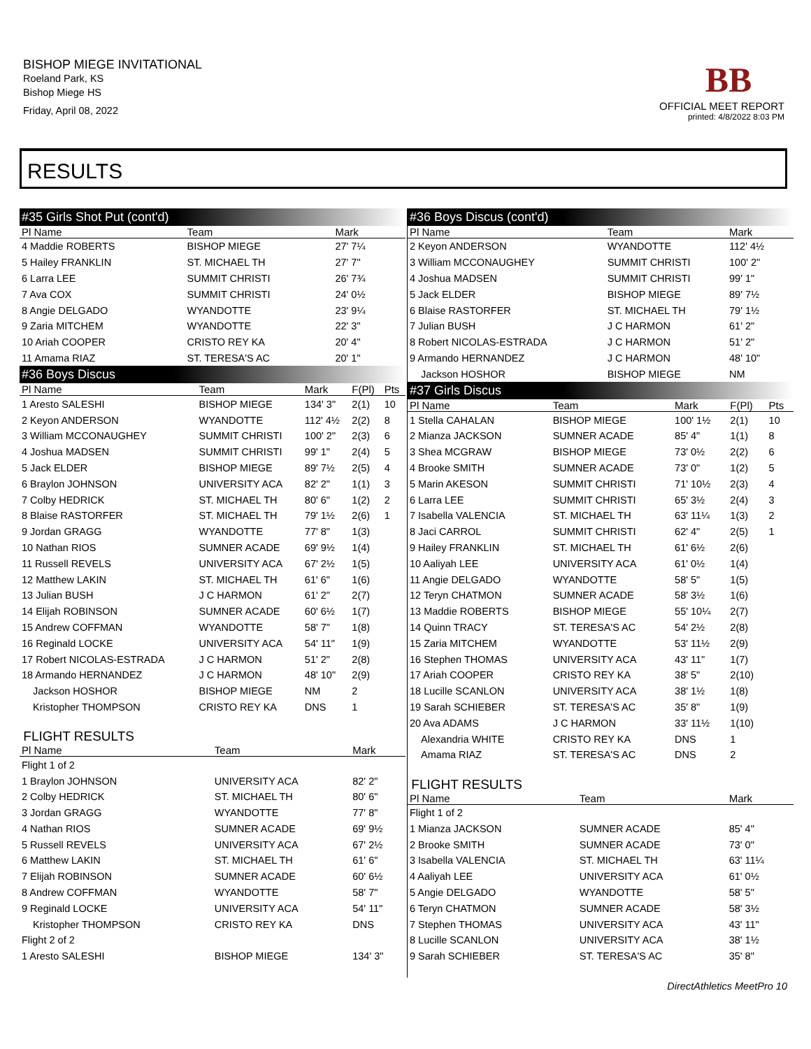BISHOP MIEGE INVITATIONAL
Roeland Park, KS
Bishop Miege HS
Friday, April 08, 2022
BB
OFFICIAL MEET REPORT
printed: 4/8/2022 8:03 PM
RESULTS
#35 Girls Shot Put (cont'd)
| Pl Name | Team | Mark | | |
| --- | --- | --- | --- | --- |
| 4 Maddie ROBERTS | BISHOP MIEGE | 27' 7¼ | | |
| 5 Hailey FRANKLIN | ST. MICHAEL TH | 27' 7" | | |
| 6 Larra LEE | SUMMIT CHRISTI | 26' 7¾ | | |
| 7 Ava COX | SUMMIT CHRISTI | 24' 0½ | | |
| 8 Angie DELGADO | WYANDOTTE | 23' 9¼ | | |
| 9 Zaria MITCHEM | WYANDOTTE | 22' 3" | | |
| 10 Ariah COOPER | CRISTO REY KA | 20' 4" | | |
| 11 Amama RIAZ | ST. TERESA'S AC | 20' 1" | | |
#36 Boys Discus
| Pl Name | Team | Mark | F(Pl) | Pts |
| --- | --- | --- | --- | --- |
| 1 Aresto SALESHI | BISHOP MIEGE | 134' 3" | 2(1) | 10 |
| 2 Keyon ANDERSON | WYANDOTTE | 112' 4½ | 2(2) | 8 |
| 3 William MCCONAUGHEY | SUMMIT CHRISTI | 100' 2" | 2(3) | 6 |
| 4 Joshua MADSEN | SUMMIT CHRISTI | 99' 1" | 2(4) | 5 |
| 5 Jack ELDER | BISHOP MIEGE | 89' 7½ | 2(5) | 4 |
| 6 Braylon JOHNSON | UNIVERSITY ACA | 82' 2" | 1(1) | 3 |
| 7 Colby HEDRICK | ST. MICHAEL TH | 80' 6" | 1(2) | 2 |
| 8 Blaise RASTORFER | ST. MICHAEL TH | 79' 1½ | 2(6) | 1 |
| 9 Jordan GRAGG | WYANDOTTE | 77' 8" | 1(3) | |
| 10 Nathan RIOS | SUMNER ACADE | 69' 9½ | 1(4) | |
| 11 Russell REVELS | UNIVERSITY ACA | 67' 2½ | 1(5) | |
| 12 Matthew LAKIN | ST. MICHAEL TH | 61' 6" | 1(6) | |
| 13 Julian BUSH | J C HARMON | 61' 2" | 2(7) | |
| 14 Elijah ROBINSON | SUMNER ACADE | 60' 6½ | 1(7) | |
| 15 Andrew COFFMAN | WYANDOTTE | 58' 7" | 1(8) | |
| 16 Reginald LOCKE | UNIVERSITY ACA | 54' 11" | 1(9) | |
| 17 Robert NICOLAS-ESTRADA | J C HARMON | 51' 2" | 2(8) | |
| 18 Armando HERNANDEZ | J C HARMON | 48' 10" | 2(9) | |
| Jackson HOSHOR | BISHOP MIEGE | NM | 2 | |
| Kristopher THOMPSON | CRISTO REY KA | DNS | 1 | |
FLIGHT RESULTS
| Pl Name | Team | Mark |
| --- | --- | --- |
| Flight 1 of 2 | | |
| 1 Braylon JOHNSON | UNIVERSITY ACA | 82' 2" |
| 2 Colby HEDRICK | ST. MICHAEL TH | 80' 6" |
| 3 Jordan GRAGG | WYANDOTTE | 77' 8" |
| 4 Nathan RIOS | SUMNER ACADE | 69' 9½ |
| 5 Russell REVELS | UNIVERSITY ACA | 67' 2½ |
| 6 Matthew LAKIN | ST. MICHAEL TH | 61' 6" |
| 7 Elijah ROBINSON | SUMNER ACADE | 60' 6½ |
| 8 Andrew COFFMAN | WYANDOTTE | 58' 7" |
| 9 Reginald LOCKE | UNIVERSITY ACA | 54' 11" |
| Kristopher THOMPSON | CRISTO REY KA | DNS |
| Flight 2 of 2 | | |
| 1 Aresto SALESHI | BISHOP MIEGE | 134' 3" |
#36 Boys Discus (cont'd)
| Pl Name | Team | Mark | | |
| --- | --- | --- | --- | --- |
| 2 Keyon ANDERSON | WYANDOTTE | 112' 4½ | | |
| 3 William MCCONAUGHEY | SUMMIT CHRISTI | 100' 2" | | |
| 4 Joshua MADSEN | SUMMIT CHRISTI | 99' 1" | | |
| 5 Jack ELDER | BISHOP MIEGE | 89' 7½ | | |
| 6 Blaise RASTORFER | ST. MICHAEL TH | 79' 1½ | | |
| 7 Julian BUSH | J C HARMON | 61' 2" | | |
| 8 Robert NICOLAS-ESTRADA | J C HARMON | 51' 2" | | |
| 9 Armando HERNANDEZ | J C HARMON | 48' 10" | | |
| Jackson HOSHOR | BISHOP MIEGE | NM | | |
#37 Girls Discus
| Pl Name | Team | Mark | F(Pl) | Pts |
| --- | --- | --- | --- | --- |
| 1 Stella CAHALAN | BISHOP MIEGE | 100' 1½ | 2(1) | 10 |
| 2 Mianza JACKSON | SUMNER ACADE | 85' 4" | 1(1) | 8 |
| 3 Shea MCGRAW | BISHOP MIEGE | 73' 0½ | 2(2) | 6 |
| 4 Brooke SMITH | SUMNER ACADE | 73' 0" | 1(2) | 5 |
| 5 Marin AKESON | SUMMIT CHRISTI | 71' 10½ | 2(3) | 4 |
| 6 Larra LEE | SUMMIT CHRISTI | 65' 3½ | 2(4) | 3 |
| 7 Isabella VALENCIA | ST. MICHAEL TH | 63' 11¼ | 1(3) | 2 |
| 8 Jaci CARROL | SUMMIT CHRISTI | 62' 4" | 2(5) | 1 |
| 9 Hailey FRANKLIN | ST. MICHAEL TH | 61' 6½ | 2(6) | |
| 10 Aaliyah LEE | UNIVERSITY ACA | 61' 0½ | 1(4) | |
| 11 Angie DELGADO | WYANDOTTE | 58' 5" | 1(5) | |
| 12 Teryn CHATMON | SUMNER ACADE | 58' 3½ | 1(6) | |
| 13 Maddie ROBERTS | BISHOP MIEGE | 55' 10¼ | 2(7) | |
| 14 Quinn TRACY | ST. TERESA'S AC | 54' 2½ | 2(8) | |
| 15 Zaria MITCHEM | WYANDOTTE | 53' 11½ | 2(9) | |
| 16 Stephen THOMAS | UNIVERSITY ACA | 43' 11" | 1(7) | |
| 17 Ariah COOPER | CRISTO REY KA | 38' 5" | 2(10) | |
| 18 Lucille SCANLON | UNIVERSITY ACA | 38' 1½ | 1(8) | |
| 19 Sarah SCHIEBER | ST. TERESA'S AC | 35' 8" | 1(9) | |
| 20 Ava ADAMS | J C HARMON | 33' 11½ | 1(10) | |
| Alexandria WHITE | CRISTO REY KA | DNS | 1 | |
| Amama RIAZ | ST. TERESA'S AC | DNS | 2 | |
FLIGHT RESULTS
| Pl Name | Team | Mark |
| --- | --- | --- |
| Flight 1 of 2 | | |
| 1 Mianza JACKSON | SUMNER ACADE | 85' 4" |
| 2 Brooke SMITH | SUMNER ACADE | 73' 0" |
| 3 Isabella VALENCIA | ST. MICHAEL TH | 63' 11¼ |
| 4 Aaliyah LEE | UNIVERSITY ACA | 61' 0½ |
| 5 Angie DELGADO | WYANDOTTE | 58' 5" |
| 6 Teryn CHATMON | SUMNER ACADE | 58' 3½ |
| 7 Stephen THOMAS | UNIVERSITY ACA | 43' 11" |
| 8 Lucille SCANLON | UNIVERSITY ACA | 38' 1½ |
| 9 Sarah SCHIEBER | ST. TERESA'S AC | 35' 8" |
DirectAthletics MeetPro 10